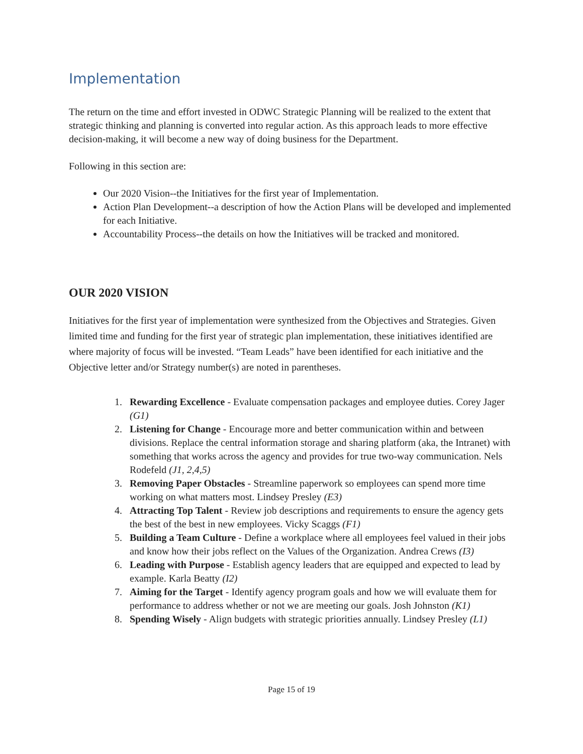Implementation
The return on the time and effort invested in ODWC Strategic Planning will be realized to the extent that strategic thinking and planning is converted into regular action. As this approach leads to more effective decision-making, it will become a new way of doing business for the Department.
Following in this section are:
Our 2020 Vision--the Initiatives for the first year of Implementation.
Action Plan Development--a description of how the Action Plans will be developed and implemented for each Initiative.
Accountability Process--the details on how the Initiatives will be tracked and monitored.
OUR 2020 VISION
Initiatives for the first year of implementation were synthesized from the Objectives and Strategies. Given limited time and funding for the first year of strategic plan implementation, these initiatives identified are where majority of focus will be invested. “Team Leads” have been identified for each initiative and the Objective letter and/or Strategy number(s) are noted in parentheses.
1. Rewarding Excellence - Evaluate compensation packages and employee duties. Corey Jager (G1)
2. Listening for Change - Encourage more and better communication within and between divisions. Replace the central information storage and sharing platform (aka, the Intranet) with something that works across the agency and provides for true two-way communication. Nels Rodefeld (J1, 2,4,5)
3. Removing Paper Obstacles - Streamline paperwork so employees can spend more time working on what matters most. Lindsey Presley (E3)
4. Attracting Top Talent - Review job descriptions and requirements to ensure the agency gets the best of the best in new employees. Vicky Scaggs (F1)
5. Building a Team Culture - Define a workplace where all employees feel valued in their jobs and know how their jobs reflect on the Values of the Organization. Andrea Crews (I3)
6. Leading with Purpose - Establish agency leaders that are equipped and expected to lead by example. Karla Beatty (I2)
7. Aiming for the Target - Identify agency program goals and how we will evaluate them for performance to address whether or not we are meeting our goals. Josh Johnston (K1)
8. Spending Wisely - Align budgets with strategic priorities annually. Lindsey Presley (L1)
Page 15 of 19